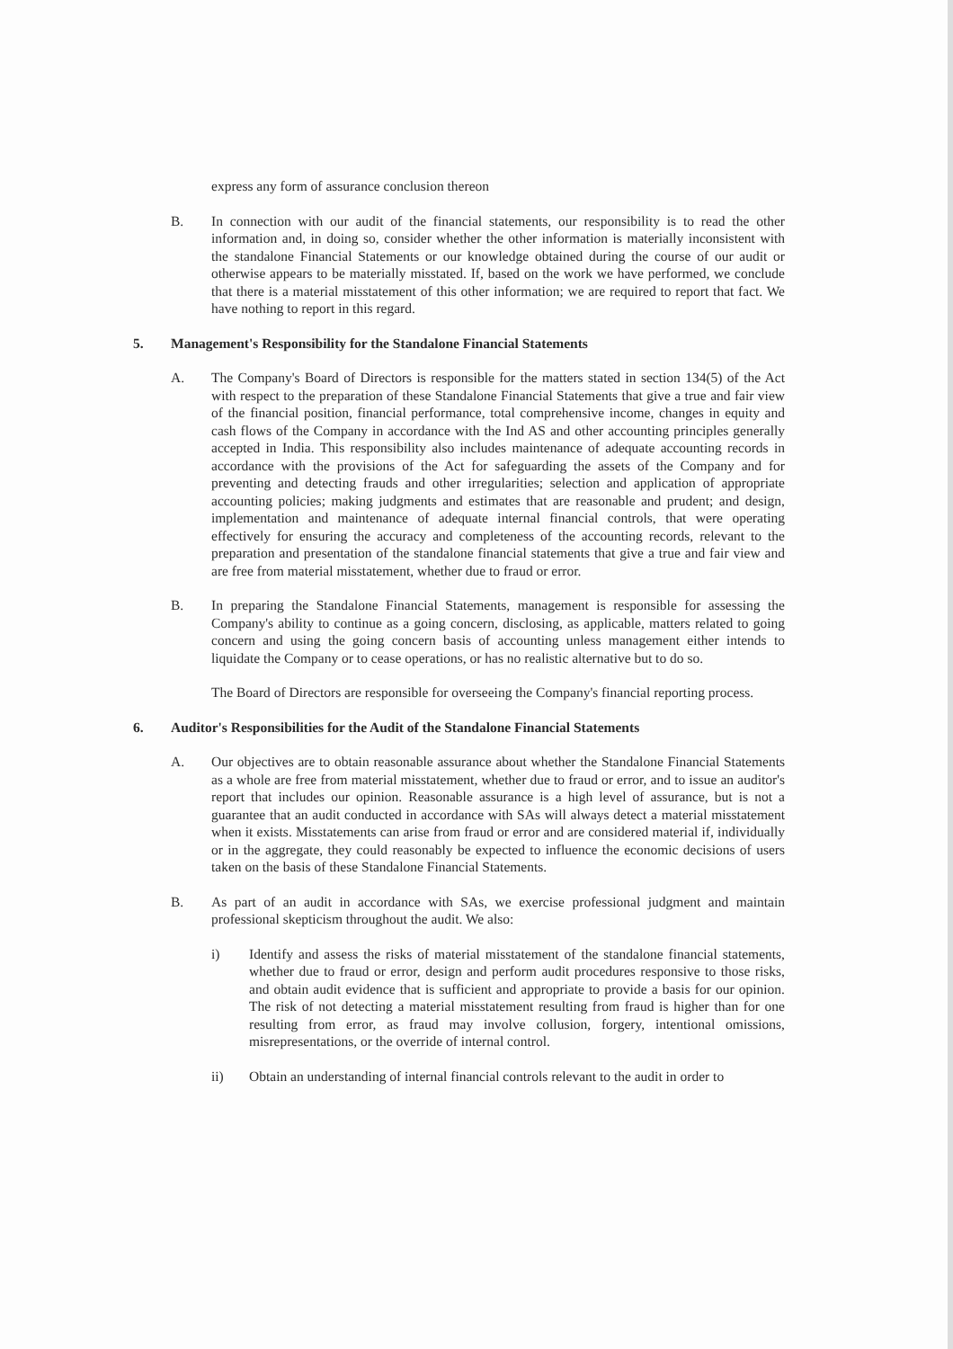express any form of assurance conclusion thereon
B. In connection with our audit of the financial statements, our responsibility is to read the other information and, in doing so, consider whether the other information is materially inconsistent with the standalone Financial Statements or our knowledge obtained during the course of our audit or otherwise appears to be materially misstated. If, based on the work we have performed, we conclude that there is a material misstatement of this other information; we are required to report that fact. We have nothing to report in this regard.
5. Management's Responsibility for the Standalone Financial Statements
A. The Company's Board of Directors is responsible for the matters stated in section 134(5) of the Act with respect to the preparation of these Standalone Financial Statements that give a true and fair view of the financial position, financial performance, total comprehensive income, changes in equity and cash flows of the Company in accordance with the Ind AS and other accounting principles generally accepted in India. This responsibility also includes maintenance of adequate accounting records in accordance with the provisions of the Act for safeguarding the assets of the Company and for preventing and detecting frauds and other irregularities; selection and application of appropriate accounting policies; making judgments and estimates that are reasonable and prudent; and design, implementation and maintenance of adequate internal financial controls, that were operating effectively for ensuring the accuracy and completeness of the accounting records, relevant to the preparation and presentation of the standalone financial statements that give a true and fair view and are free from material misstatement, whether due to fraud or error.
B. In preparing the Standalone Financial Statements, management is responsible for assessing the Company's ability to continue as a going concern, disclosing, as applicable, matters related to going concern and using the going concern basis of accounting unless management either intends to liquidate the Company or to cease operations, or has no realistic alternative but to do so.
The Board of Directors are responsible for overseeing the Company's financial reporting process.
6. Auditor's Responsibilities for the Audit of the Standalone Financial Statements
A. Our objectives are to obtain reasonable assurance about whether the Standalone Financial Statements as a whole are free from material misstatement, whether due to fraud or error, and to issue an auditor's report that includes our opinion. Reasonable assurance is a high level of assurance, but is not a guarantee that an audit conducted in accordance with SAs will always detect a material misstatement when it exists. Misstatements can arise from fraud or error and are considered material if, individually or in the aggregate, they could reasonably be expected to influence the economic decisions of users taken on the basis of these Standalone Financial Statements.
B. As part of an audit in accordance with SAs, we exercise professional judgment and maintain professional skepticism throughout the audit. We also:
i) Identify and assess the risks of material misstatement of the standalone financial statements, whether due to fraud or error, design and perform audit procedures responsive to those risks, and obtain audit evidence that is sufficient and appropriate to provide a basis for our opinion. The risk of not detecting a material misstatement resulting from fraud is higher than for one resulting from error, as fraud may involve collusion, forgery, intentional omissions, misrepresentations, or the override of internal control.
ii) Obtain an understanding of internal financial controls relevant to the audit in order to